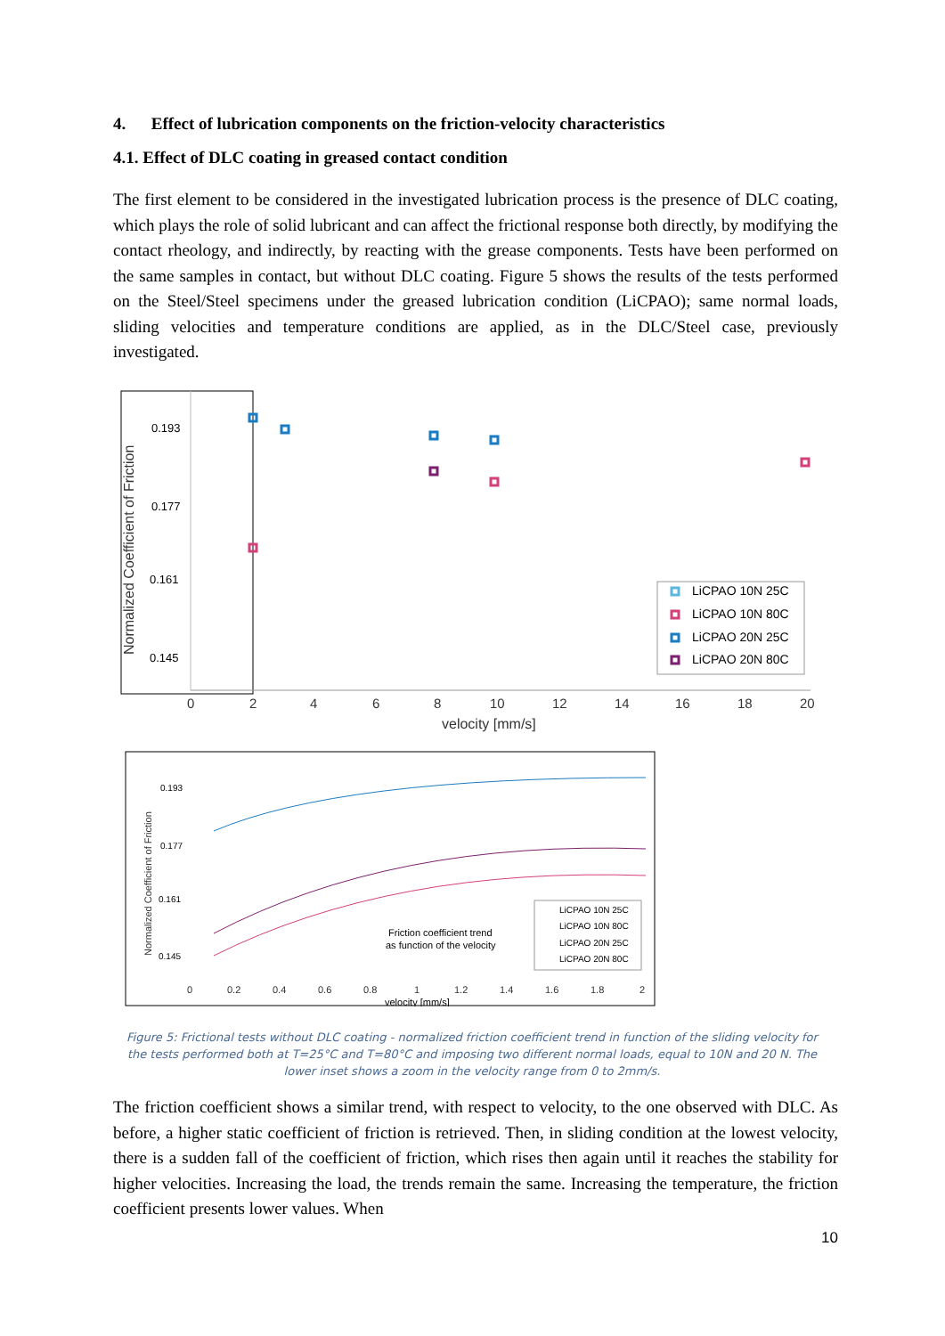4. Effect of lubrication components on the friction-velocity characteristics
4.1. Effect of DLC coating in greased contact condition
The first element to be considered in the investigated lubrication process is the presence of DLC coating, which plays the role of solid lubricant and can affect the frictional response both directly, by modifying the contact rheology, and indirectly, by reacting with the grease components. Tests have been performed on the same samples in contact, but without DLC coating. Figure 5 shows the results of the tests performed on the Steel/Steel specimens under the greased lubrication condition (LiCPAO); same normal loads, sliding velocities and temperature conditions are applied, as in the DLC/Steel case, previously investigated.
Normalized Coefficient of Friction
0.193
0.177
0.161
0.145
0
2
4
6
8
10
12
14
16
18
20
velocity [mm/s]
LiCPAO 10N 25C
LiCPAO 10N 80C
LiCPAO 20N 25C
LiCPAO 20N 80C
Normalized Coefficient of Friction
0.193
0.177
0.161
0.145
0
0.2
0.4
0.6
0.8
1
1.2
1.4
1.6
1.8
2
velocity [mm/s]
Friction coefficient trend
as function of the velocity
LiCPAO 10N 25C
LiCPAO 10N 80C
LiCPAO 20N 25C
LiCPAO 20N 80C
Figure 5: Frictional tests without DLC coating - normalized friction coefficient trend in function of the sliding velocity for the tests performed both at T=25°C and T=80°C and imposing two different normal loads, equal to 10N and 20 N. The lower inset shows a zoom in the velocity range from 0 to 2mm/s.
The friction coefficient shows a similar trend, with respect to velocity, to the one observed with DLC. As before, a higher static coefficient of friction is retrieved. Then, in sliding condition at the lowest velocity, there is a sudden fall of the coefficient of friction, which rises then again until it reaches the stability for higher velocities. Increasing the load, the trends remain the same. Increasing the temperature, the friction coefficient presents lower values. When
10